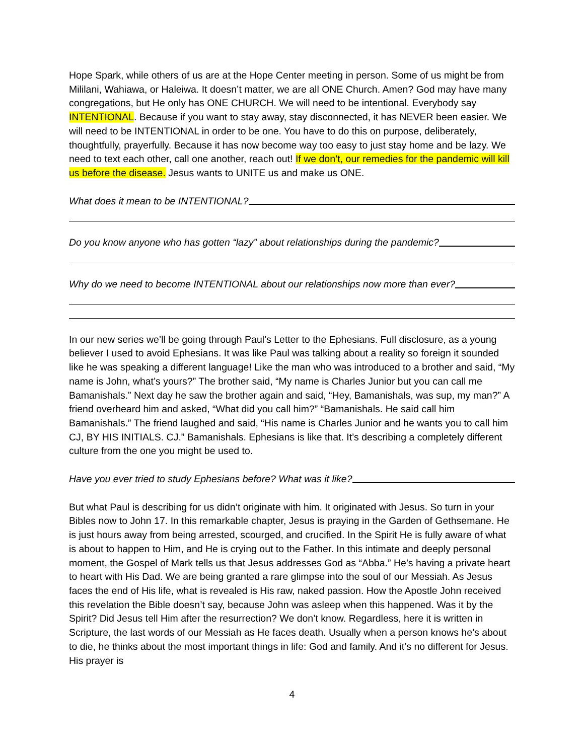Hope Spark, while others of us are at the Hope Center meeting in person. Some of us might be from Mililani, Wahiawa, or Haleiwa. It doesn’t matter, we are all ONE Church. Amen? God may have many congregations, but He only has ONE CHURCH. We will need to be intentional. Everybody say INTENTIONAL. Because if you want to stay away, stay disconnected, it has NEVER been easier. We will need to be INTENTIONAL in order to be one. You have to do this on purpose, deliberately, thoughtfully, prayerfully. Because it has now become way too easy to just stay home and be lazy. We need to text each other, call one another, reach out! If we don’t, our remedies for the pandemic will kill us before the disease. Jesus wants to UNITE us and make us ONE.
What does it mean to be INTENTIONAL?
Do you know anyone who has gotten “lazy” about relationships during the pandemic?
Why do we need to become INTENTIONAL about our relationships now more than ever?
In our new series we’ll be going through Paul’s Letter to the Ephesians. Full disclosure, as a young believer I used to avoid Ephesians. It was like Paul was talking about a reality so foreign it sounded like he was speaking a different language! Like the man who was introduced to a brother and said, “My name is John, what’s yours?” The brother said, “My name is Charles Junior but you can call me Bamanishals.” Next day he saw the brother again and said, “Hey, Bamanishals, was sup, my man?” A friend overheard him and asked, “What did you call him?” “Bamanishals. He said call him Bamanishals.” The friend laughed and said, “His name is Charles Junior and he wants you to call him CJ, BY HIS INITIALS. CJ.” Bamanishals. Ephesians is like that. It’s describing a completely different culture from the one you might be used to.
Have you ever tried to study Ephesians before? What was it like?
But what Paul is describing for us didn’t originate with him. It originated with Jesus. So turn in your Bibles now to John 17. In this remarkable chapter, Jesus is praying in the Garden of Gethsemane. He is just hours away from being arrested, scourged, and crucified. In the Spirit He is fully aware of what is about to happen to Him, and He is crying out to the Father. In this intimate and deeply personal moment, the Gospel of Mark tells us that Jesus addresses God as “Abba.” He’s having a private heart to heart with His Dad. We are being granted a rare glimpse into the soul of our Messiah. As Jesus faces the end of His life, what is revealed is His raw, naked passion. How the Apostle John received this revelation the Bible doesn’t say, because John was asleep when this happened. Was it by the Spirit? Did Jesus tell Him after the resurrection? We don’t know. Regardless, here it is written in Scripture, the last words of our Messiah as He faces death. Usually when a person knows he’s about to die, he thinks about the most important things in life: God and family. And it’s no different for Jesus. His prayer is
4